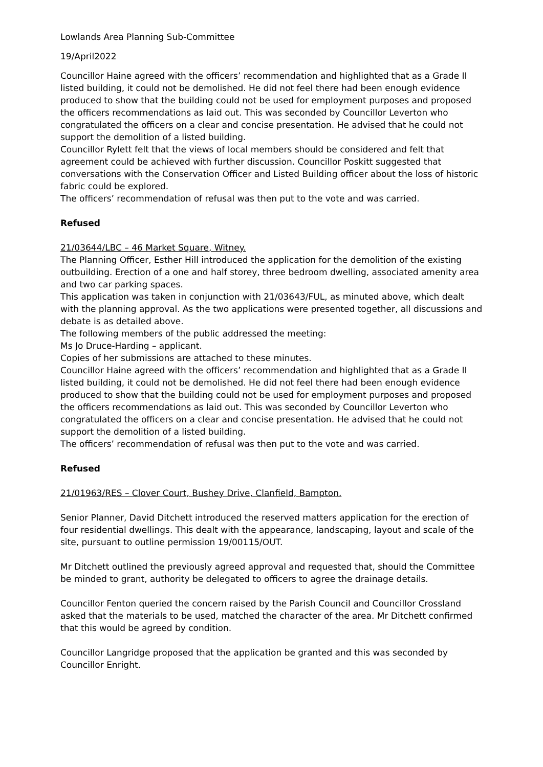Lowlands Area Planning Sub-Committee
19/April2022
Councillor Haine agreed with the officers’ recommendation and highlighted that as a Grade II listed building, it could not be demolished. He did not feel there had been enough evidence produced to show that the building could not be used for employment purposes and proposed the officers recommendations as laid out. This was seconded by Councillor Leverton who congratulated the officers on a clear and concise presentation. He advised that he could not support the demolition of a listed building.
Councillor Rylett felt that the views of local members should be considered and felt that agreement could be achieved with further discussion. Councillor Poskitt suggested that conversations with the Conservation Officer and Listed Building officer about the loss of historic fabric could be explored.
The officers’ recommendation of refusal was then put to the vote and was carried.
Refused
21/03644/LBC – 46 Market Square, Witney.
The Planning Officer, Esther Hill introduced the application for the demolition of the existing outbuilding. Erection of a one and half storey, three bedroom dwelling, associated amenity area and two car parking spaces.
This application was taken in conjunction with 21/03643/FUL, as minuted above, which dealt with the planning approval. As the two applications were presented together, all discussions and debate is as detailed above.
The following members of the public addressed the meeting:
Ms Jo Druce-Harding – applicant.
Copies of her submissions are attached to these minutes.
Councillor Haine agreed with the officers’ recommendation and highlighted that as a Grade II listed building, it could not be demolished. He did not feel there had been enough evidence produced to show that the building could not be used for employment purposes and proposed the officers recommendations as laid out. This was seconded by Councillor Leverton who congratulated the officers on a clear and concise presentation. He advised that he could not support the demolition of a listed building.
The officers’ recommendation of refusal was then put to the vote and was carried.
Refused
21/01963/RES – Clover Court, Bushey Drive, Clanfield, Bampton.
Senior Planner, David Ditchett introduced the reserved matters application for the erection of four residential dwellings. This dealt with the appearance, landscaping, layout and scale of the site, pursuant to outline permission 19/00115/OUT.
Mr Ditchett outlined the previously agreed approval and requested that, should the Committee be minded to grant, authority be delegated to officers to agree the drainage details.
Councillor Fenton queried the concern raised by the Parish Council and Councillor Crossland asked that the materials to be used, matched the character of the area. Mr Ditchett confirmed that this would be agreed by condition.
Councillor Langridge proposed that the application be granted and this was seconded by Councillor Enright.